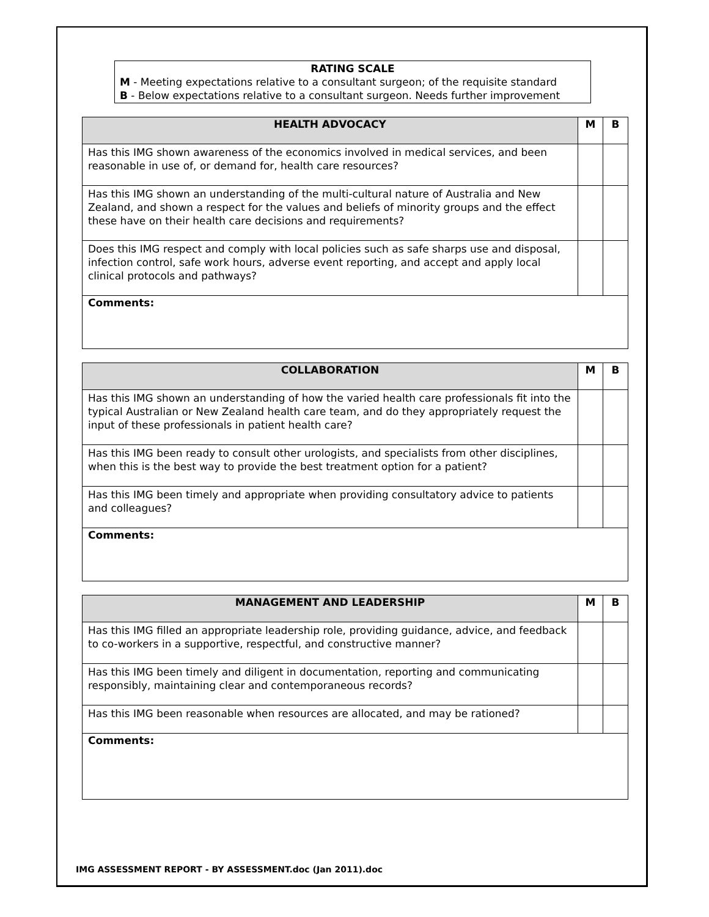RATING SCALE
M - Meeting expectations relative to a consultant surgeon; of the requisite standard
B - Below expectations relative to a consultant surgeon. Needs further improvement
| HEALTH ADVOCACY | M | B |
| --- | --- | --- |
| Has this IMG shown awareness of the economics involved in medical services, and been reasonable in use of, or demand for, health care resources? | | |
| Has this IMG shown an understanding of the multi-cultural nature of Australia and New Zealand, and shown a respect for the values and beliefs of minority groups and the effect these have on their health care decisions and requirements? | | |
| Does this IMG respect and comply with local policies such as safe sharps use and disposal, infection control, safe work hours, adverse event reporting, and accept and apply local clinical protocols and pathways? | | |
| Comments: | | |
| COLLABORATION | M | B |
| --- | --- | --- |
| Has this IMG shown an understanding of how the varied health care professionals fit into the typical Australian or New Zealand health care team, and do they appropriately request the input of these professionals in patient health care? | | |
| Has this IMG been ready to consult other urologists, and specialists from other disciplines, when this is the best way to provide the best treatment option for a patient? | | |
| Has this IMG been timely and appropriate when providing consultatory advice to patients and colleagues? | | |
| Comments: | | |
| MANAGEMENT AND LEADERSHIP | M | B |
| --- | --- | --- |
| Has this IMG filled an appropriate leadership role, providing guidance, advice, and feedback to co-workers in a supportive, respectful, and constructive manner? | | |
| Has this IMG been timely and diligent in documentation, reporting and communicating responsibly, maintaining clear and contemporaneous records? | | |
| Has this IMG been reasonable when resources are allocated, and may be rationed? | | |
| Comments: | | |
IMG ASSESSMENT REPORT - BY ASSESSMENT.doc (Jan 2011).doc